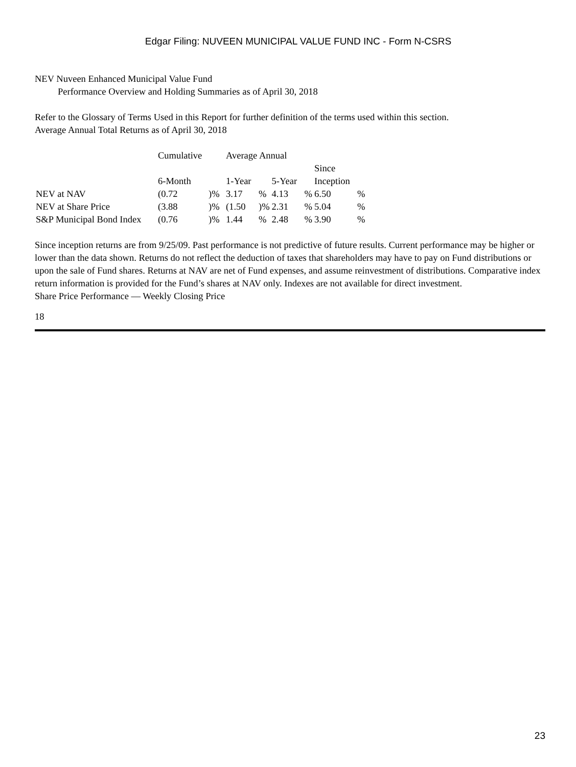Edgar Filing: NUVEEN MUNICIPAL VALUE FUND INC - Form N-CSRS
NEV Nuveen Enhanced Municipal Value Fund
Performance Overview and Holding Summaries as of April 30, 2018
Refer to the Glossary of Terms Used in this Report for further definition of the terms used within this section.
Average Annual Total Returns as of April 30, 2018
| | Cumulative | | Average Annual | | | | | |
| | | | | | | | Since | |
| | 6-Month | | 1-Year | | 5-Year | | Inception | |
| NEV at NAV | (0.72 | )% | 3.17 | % | 4.13 | % | 6.50 | % |
| NEV at Share Price | (3.88 | )% | (1.50 | )% | 2.31 | % | 5.04 | % |
| S&P Municipal Bond Index | (0.76 | )% | 1.44 | % | 2.48 | % | 3.90 | % |
Since inception returns are from 9/25/09. Past performance is not predictive of future results. Current performance may be higher or lower than the data shown. Returns do not reflect the deduction of taxes that shareholders may have to pay on Fund distributions or upon the sale of Fund shares. Returns at NAV are net of Fund expenses, and assume reinvestment of distributions. Comparative index return information is provided for the Fund’s shares at NAV only. Indexes are not available for direct investment.
Share Price Performance — Weekly Closing Price
18
23